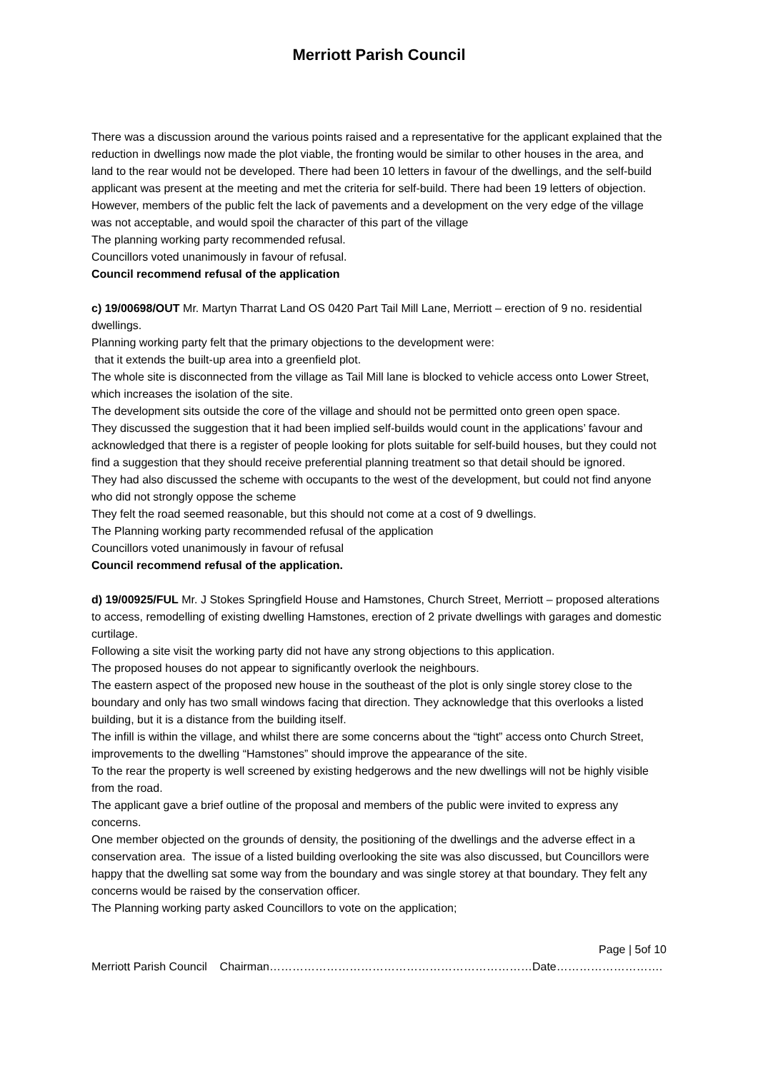Merriott Parish Council
There was a discussion around the various points raised and a representative for the applicant explained that the reduction in dwellings now made the plot viable, the fronting would be similar to other houses in the area, and land to the rear would not be developed. There had been 10 letters in favour of the dwellings, and the self-build applicant was present at the meeting and met the criteria for self-build. There had been 19 letters of objection.
However, members of the public felt the lack of pavements and a development on the very edge of the village was not acceptable, and would spoil the character of this part of the village
The planning working party recommended refusal.
Councillors voted unanimously in favour of refusal.
Council recommend refusal of the application
c) 19/00698/OUT Mr. Martyn Tharrat Land OS 0420 Part Tail Mill Lane, Merriott – erection of 9 no. residential dwellings.
Planning working party felt that the primary objections to the development were:
that it extends the built-up area into a greenfield plot.
The whole site is disconnected from the village as Tail Mill lane is blocked to vehicle access onto Lower Street, which increases the isolation of the site.
The development sits outside the core of the village and should not be permitted onto green open space.
They discussed the suggestion that it had been implied self-builds would count in the applications’ favour and acknowledged that there is a register of people looking for plots suitable for self-build houses, but they could not find a suggestion that they should receive preferential planning treatment so that detail should be ignored.
They had also discussed the scheme with occupants to the west of the development, but could not find anyone who did not strongly oppose the scheme
They felt the road seemed reasonable, but this should not come at a cost of 9 dwellings.
The Planning working party recommended refusal of the application
Councillors voted unanimously in favour of refusal
Council recommend refusal of the application.
d) 19/00925/FUL Mr. J Stokes Springfield House and Hamstones, Church Street, Merriott – proposed alterations to access, remodelling of existing dwelling Hamstones, erection of 2 private dwellings with garages and domestic curtilage.
Following a site visit the working party did not have any strong objections to this application.
The proposed houses do not appear to significantly overlook the neighbours.
The eastern aspect of the proposed new house in the southeast of the plot is only single storey close to the boundary and only has two small windows facing that direction. They acknowledge that this overlooks a listed building, but it is a distance from the building itself.
The infill is within the village, and whilst there are some concerns about the “tight” access onto Church Street, improvements to the dwelling “Hamstones” should improve the appearance of the site.
To the rear the property is well screened by existing hedgerows and the new dwellings will not be highly visible from the road.
The applicant gave a brief outline of the proposal and members of the public were invited to express any concerns.
One member objected on the grounds of density, the positioning of the dwellings and the adverse effect in a conservation area. The issue of a listed building overlooking the site was also discussed, but Councillors were happy that the dwelling sat some way from the boundary and was single storey at that boundary. They felt any concerns would be raised by the conservation officer.
The Planning working party asked Councillors to vote on the application;
Page | 5of 10
Merriott Parish Council Chairman……………………………………………………………Date……………………….